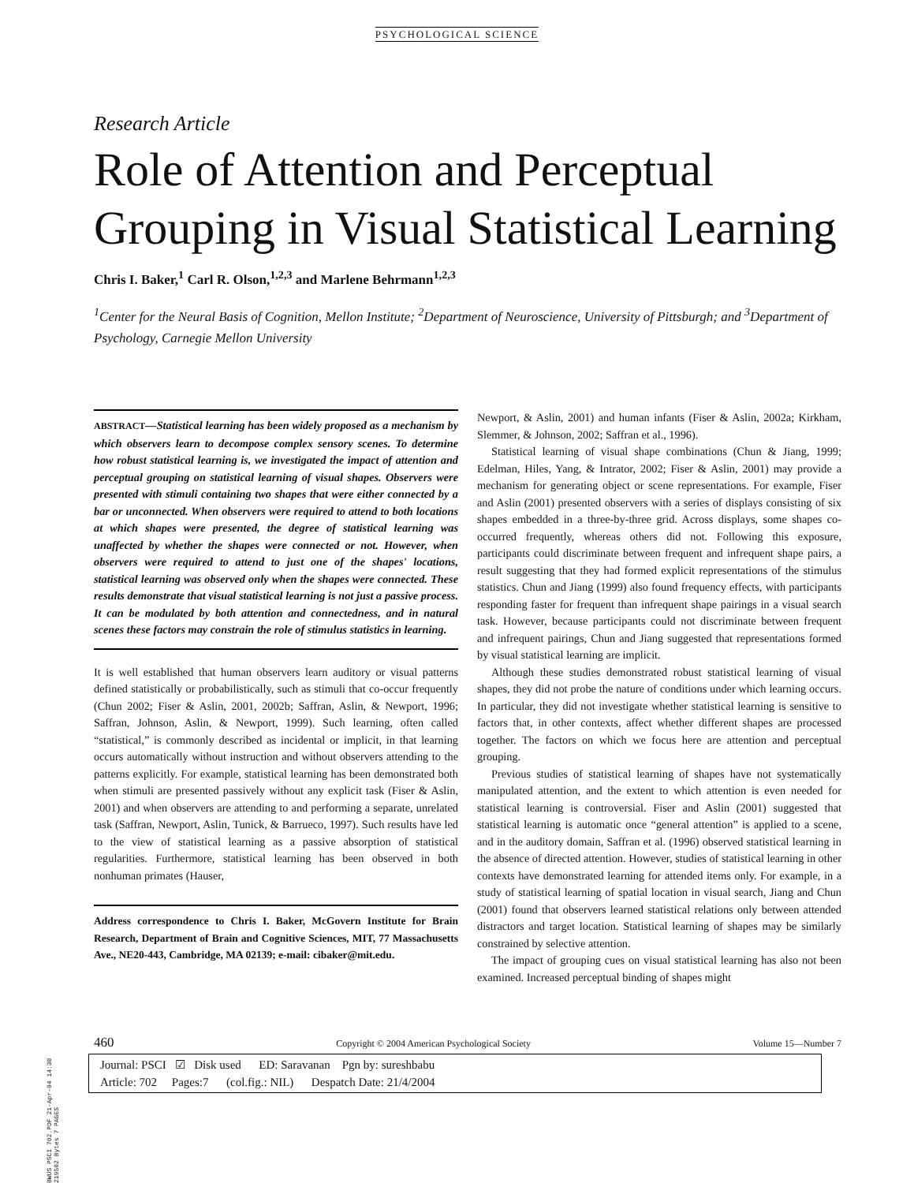PSYCHOLOGICAL SCIENCE
Research Article
Role of Attention and Perceptual Grouping in Visual Statistical Learning
Chris I. Baker,<sup>1</sup> Carl R. Olson,<sup>1,2,3</sup> and Marlene Behrmann<sup>1,2,3</sup>
<sup>1</sup> Center for the Neural Basis of Cognition, Mellon Institute; <sup>2</sup>Department of Neuroscience, University of Pittsburgh; and <sup>3</sup>Department of Psychology, Carnegie Mellon University
ABSTRACT—Statistical learning has been widely proposed as a mechanism by which observers learn to decompose complex sensory scenes. To determine how robust statistical learning is, we investigated the impact of attention and perceptual grouping on statistical learning of visual shapes. Observers were presented with stimuli containing two shapes that were either connected by a bar or unconnected. When observers were required to attend to both locations at which shapes were presented, the degree of statistical learning was unaffected by whether the shapes were connected or not. However, when observers were required to attend to just one of the shapes' locations, statistical learning was observed only when the shapes were connected. These results demonstrate that visual statistical learning is not just a passive process. It can be modulated by both attention and connectedness, and in natural scenes these factors may constrain the role of stimulus statistics in learning.
It is well established that human observers learn auditory or visual patterns defined statistically or probabilistically, such as stimuli that co-occur frequently (Chun 2002; Fiser & Aslin, 2001, 2002b; Saffran, Aslin, & Newport, 1996; Saffran, Johnson, Aslin, & Newport, 1999). Such learning, often called “statistical,” is commonly described as incidental or implicit, in that learning occurs automatically without instruction and without observers attending to the patterns explicitly. For example, statistical learning has been demonstrated both when stimuli are presented passively without any explicit task (Fiser & Aslin, 2001) and when observers are attending to and performing a separate, unrelated task (Saffran, Newport, Aslin, Tunick, & Barrueco, 1997). Such results have led to the view of statistical learning as a passive absorption of statistical regularities. Furthermore, statistical learning has been observed in both nonhuman primates (Hauser,
Address correspondence to Chris I. Baker, McGovern Institute for Brain Research, Department of Brain and Cognitive Sciences, MIT, 77 Massachusetts Ave., NE20-443, Cambridge, MA 02139; e-mail: cibaker@mit.edu.
Newport, & Aslin, 2001) and human infants (Fiser & Aslin, 2002a; Kirkham, Slemmer, & Johnson, 2002; Saffran et al., 1996).
Statistical learning of visual shape combinations (Chun & Jiang, 1999; Edelman, Hiles, Yang, & Intrator, 2002; Fiser & Aslin, 2001) may provide a mechanism for generating object or scene representations. For example, Fiser and Aslin (2001) presented observers with a series of displays consisting of six shapes embedded in a three-by-three grid. Across displays, some shapes co-occurred frequently, whereas others did not. Following this exposure, participants could discriminate between frequent and infrequent shape pairs, a result suggesting that they had formed explicit representations of the stimulus statistics. Chun and Jiang (1999) also found frequency effects, with participants responding faster for frequent than infrequent shape pairings in a visual search task. However, because participants could not discriminate between frequent and infrequent pairings, Chun and Jiang suggested that representations formed by visual statistical learning are implicit.
Although these studies demonstrated robust statistical learning of visual shapes, they did not probe the nature of conditions under which learning occurs. In particular, they did not investigate whether statistical learning is sensitive to factors that, in other contexts, affect whether different shapes are processed together. The factors on which we focus here are attention and perceptual grouping.
Previous studies of statistical learning of shapes have not systematically manipulated attention, and the extent to which attention is even needed for statistical learning is controversial. Fiser and Aslin (2001) suggested that statistical learning is automatic once “general attention” is applied to a scene, and in the auditory domain, Saffran et al. (1996) observed statistical learning in the absence of directed attention. However, studies of statistical learning in other contexts have demonstrated learning for attended items only. For example, in a study of statistical learning of spatial location in visual search, Jiang and Chun (2001) found that observers learned statistical relations only between attended distractors and target location. Statistical learning of shapes may be similarly constrained by selective attention.
The impact of grouping cues on visual statistical learning has also not been examined. Increased perceptual binding of shapes might
460 Copyright © 2004 American Psychological Society Volume 15—Number 7
Journal: PSCI ☑ Disk used ED: Saravanan Pgn by: sureshbabu
Article: 702 Pages:7 (col.fig.: NIL) Despatch Date: 21/4/2004
BWUS PSCI 702.PDF 21-Apr-04 14:38 219502 Bytes 7 PAGES